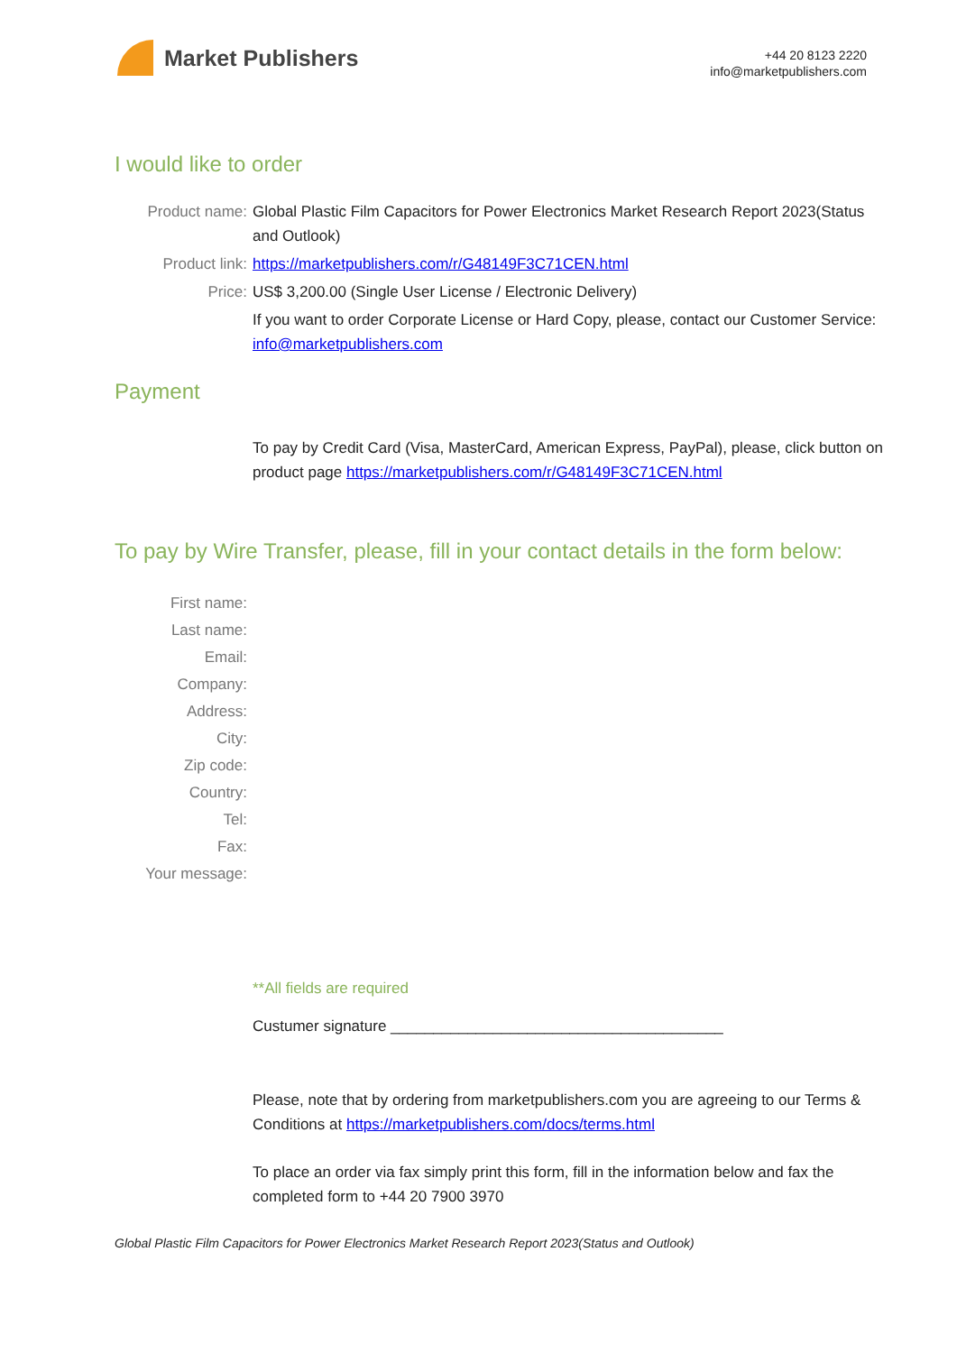Market Publishers
+44 20 8123 2220
info@marketpublishers.com
I would like to order
Product name: Global Plastic Film Capacitors for Power Electronics Market Research Report 2023(Status and Outlook)
Product link: https://marketpublishers.com/r/G48149F3C71CEN.html
Price: US$ 3,200.00 (Single User License / Electronic Delivery)
If you want to order Corporate License or Hard Copy, please, contact our Customer Service:
info@marketpublishers.com
Payment
To pay by Credit Card (Visa, MasterCard, American Express, PayPal), please, click button on product page https://marketpublishers.com/r/G48149F3C71CEN.html
To pay by Wire Transfer, please, fill in your contact details in the form below:
First name:
Last name:
Email:
Company:
Address:
City:
Zip code:
Country:
Tel:
Fax:
Your message:
**All fields are required
Custumer signature _______________________________________
Please, note that by ordering from marketpublishers.com you are agreeing to our Terms & Conditions at https://marketpublishers.com/docs/terms.html
To place an order via fax simply print this form, fill in the information below and fax the completed form to +44 20 7900 3970
Global Plastic Film Capacitors for Power Electronics Market Research Report 2023(Status and Outlook)